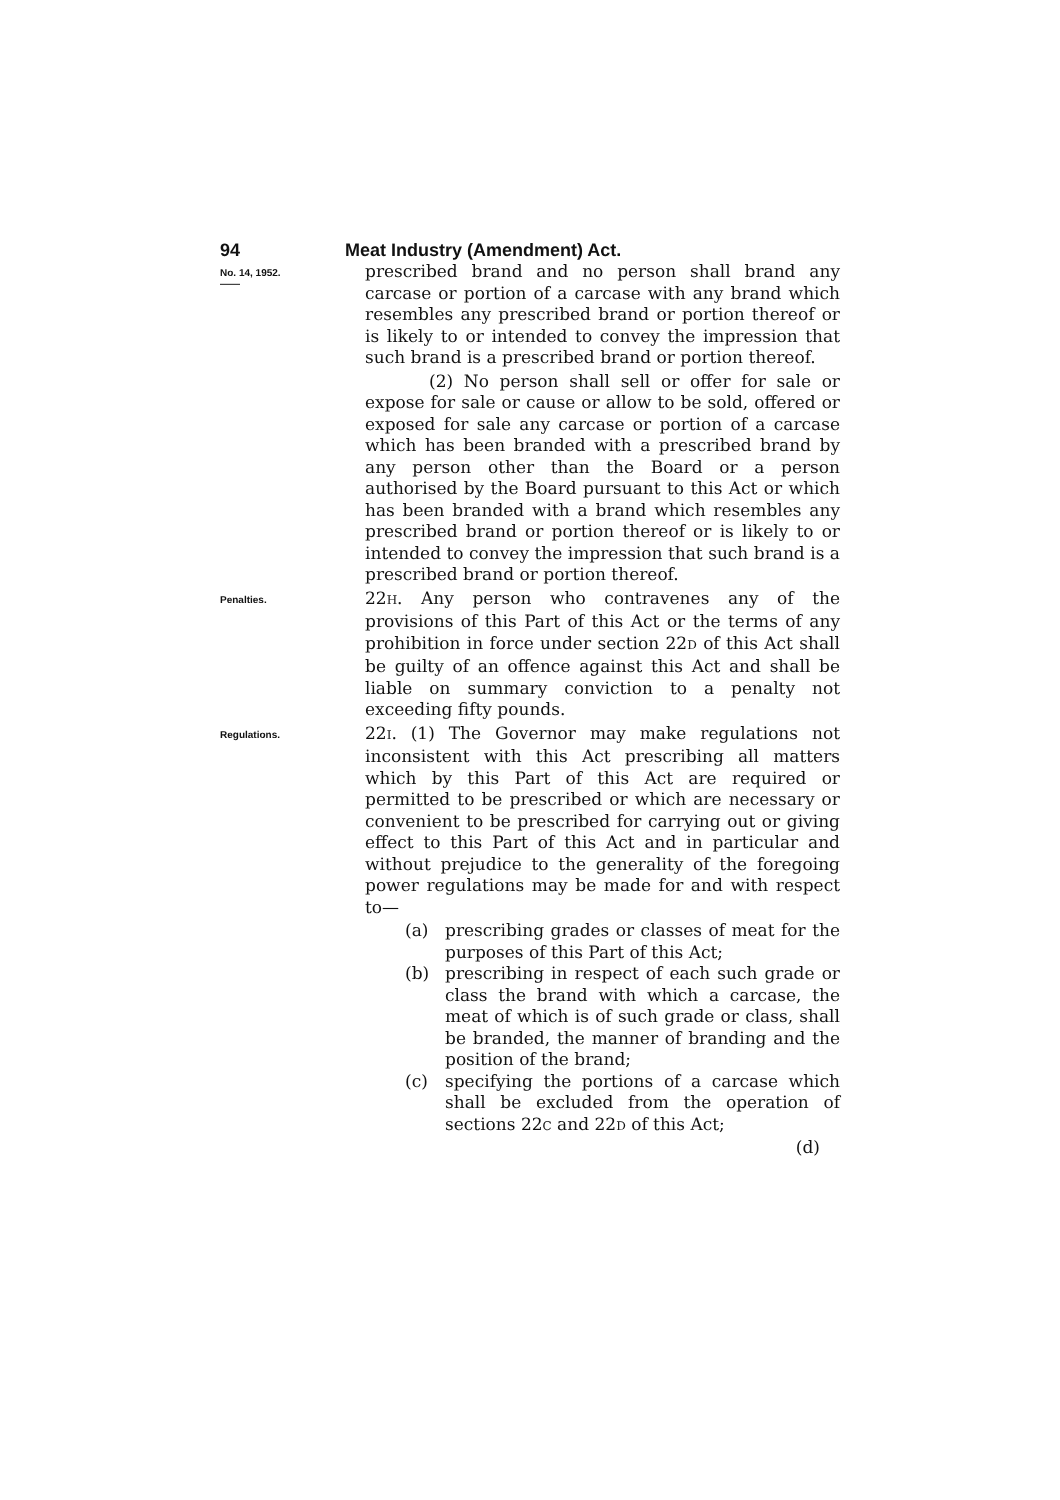94 Meat Industry (Amendment) Act.
No. 14, 1952.
——
prescribed brand and no person shall brand any carcase or portion of a carcase with any brand which resembles any prescribed brand or portion thereof or is likely to or intended to convey the impression that such brand is a prescribed brand or portion thereof.
(2) No person shall sell or offer for sale or expose for sale or cause or allow to be sold, offered or exposed for sale any carcase or portion of a carcase which has been branded with a prescribed brand by any person other than the Board or a person authorised by the Board pursuant to this Act or which has been branded with a brand which resembles any prescribed brand or portion thereof or is likely to or intended to convey the impression that such brand is a prescribed brand or portion thereof.
Penalties.
22H. Any person who contravenes any of the provisions of this Part of this Act or the terms of any prohibition in force under section 22D of this Act shall be guilty of an offence against this Act and shall be liable on summary conviction to a penalty not exceeding fifty pounds.
Regulations.
22I. (1) The Governor may make regulations not inconsistent with this Act prescribing all matters which by this Part of this Act are required or permitted to be prescribed or which are necessary or convenient to be prescribed for carrying out or giving effect to this Part of this Act and in particular and without prejudice to the generality of the foregoing power regulations may be made for and with respect to—
(a) prescribing grades or classes of meat for the purposes of this Part of this Act;
(b) prescribing in respect of each such grade or class the brand with which a carcase, the meat of which is of such grade or class, shall be branded, the manner of branding and the position of the brand;
(c) specifying the portions of a carcase which shall be excluded from the operation of sections 22C and 22D of this Act;
(d)